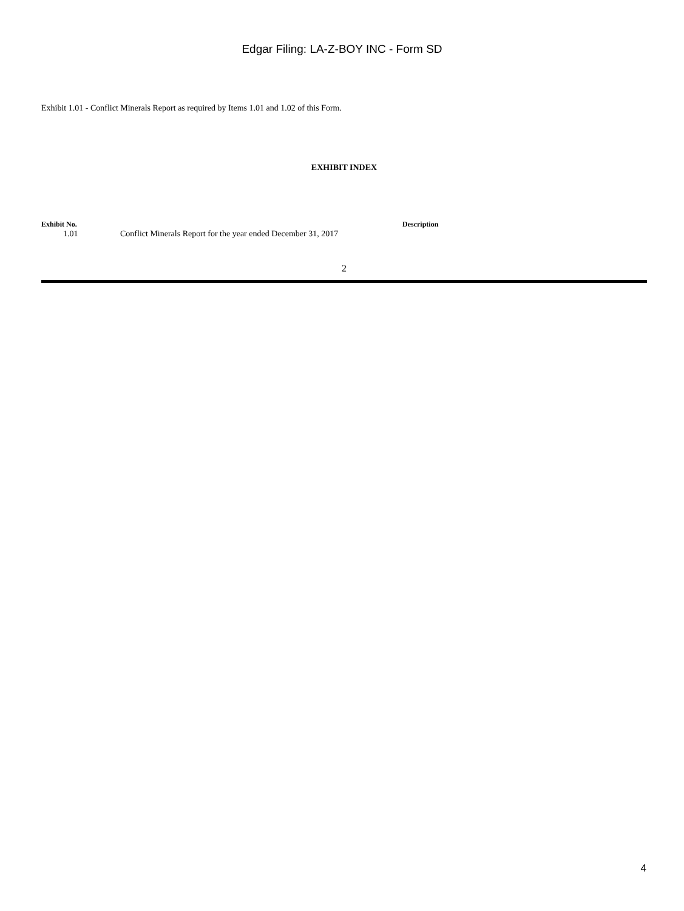Edgar Filing: LA-Z-BOY INC - Form SD
Exhibit 1.01 - Conflict Minerals Report as required by Items 1.01 and 1.02 of this Form.
EXHIBIT INDEX
| Exhibit No. | Description |
| --- | --- |
| 1.01 | Conflict Minerals Report for the year ended December 31, 2017 |
2
4